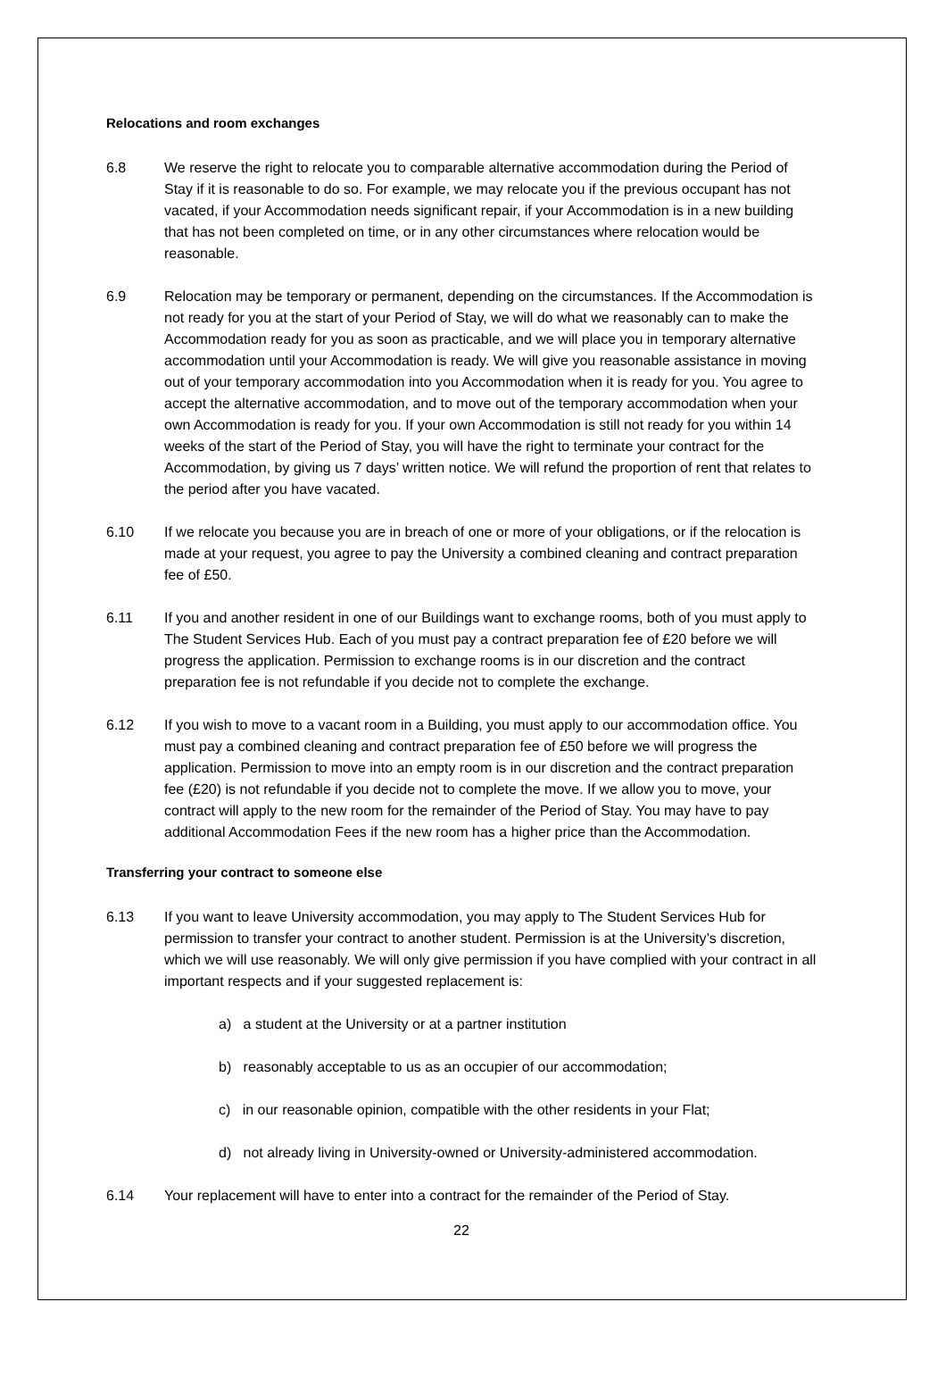Relocations and room exchanges
6.8 We reserve the right to relocate you to comparable alternative accommodation during the Period of Stay if it is reasonable to do so. For example, we may relocate you if the previous occupant has not vacated, if your Accommodation needs significant repair, if your Accommodation is in a new building that has not been completed on time, or in any other circumstances where relocation would be reasonable.
6.9 Relocation may be temporary or permanent, depending on the circumstances. If the Accommodation is not ready for you at the start of your Period of Stay, we will do what we reasonably can to make the Accommodation ready for you as soon as practicable, and we will place you in temporary alternative accommodation until your Accommodation is ready. We will give you reasonable assistance in moving out of your temporary accommodation into you Accommodation when it is ready for you. You agree to accept the alternative accommodation, and to move out of the temporary accommodation when your own Accommodation is ready for you. If your own Accommodation is still not ready for you within 14 weeks of the start of the Period of Stay, you will have the right to terminate your contract for the Accommodation, by giving us 7 days’ written notice. We will refund the proportion of rent that relates to the period after you have vacated.
6.10 If we relocate you because you are in breach of one or more of your obligations, or if the relocation is made at your request, you agree to pay the University a combined cleaning and contract preparation fee of £50.
6.11 If you and another resident in one of our Buildings want to exchange rooms, both of you must apply to The Student Services Hub. Each of you must pay a contract preparation fee of £20 before we will progress the application. Permission to exchange rooms is in our discretion and the contract preparation fee is not refundable if you decide not to complete the exchange.
6.12 If you wish to move to a vacant room in a Building, you must apply to our accommodation office. You must pay a combined cleaning and contract preparation fee of £50 before we will progress the application. Permission to move into an empty room is in our discretion and the contract preparation fee (£20) is not refundable if you decide not to complete the move. If we allow you to move, your contract will apply to the new room for the remainder of the Period of Stay. You may have to pay additional Accommodation Fees if the new room has a higher price than the Accommodation.
Transferring your contract to someone else
6.13 If you want to leave University accommodation, you may apply to The Student Services Hub for permission to transfer your contract to another student. Permission is at the University’s discretion, which we will use reasonably. We will only give permission if you have complied with your contract in all important respects and if your suggested replacement is:
a) a student at the University or at a partner institution
b) reasonably acceptable to us as an occupier of our accommodation;
c) in our reasonable opinion, compatible with the other residents in your Flat;
d) not already living in University-owned or University-administered accommodation.
6.14 Your replacement will have to enter into a contract for the remainder of the Period of Stay.
22